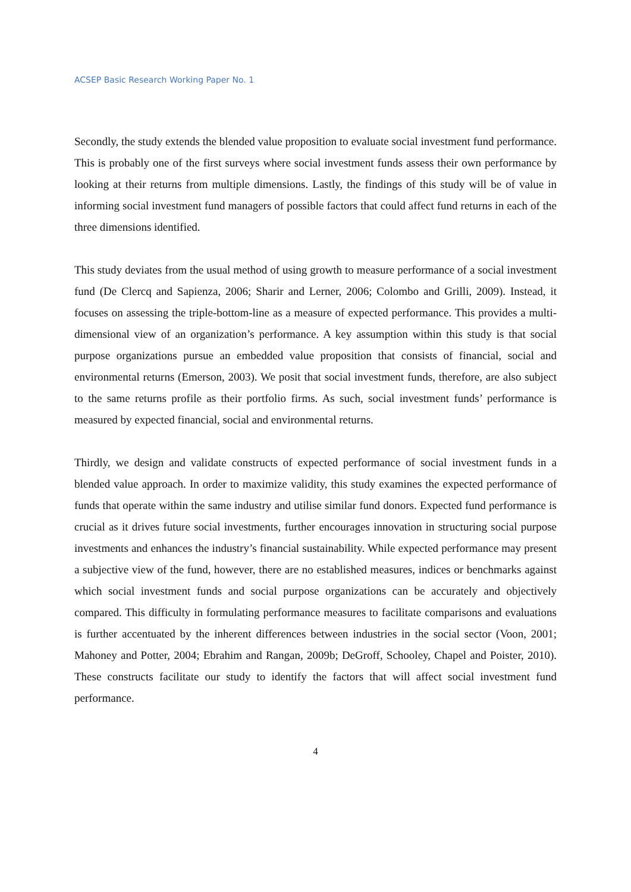ACSEP Basic Research Working Paper No. 1
Secondly, the study extends the blended value proposition to evaluate social investment fund performance. This is probably one of the first surveys where social investment funds assess their own performance by looking at their returns from multiple dimensions. Lastly, the findings of this study will be of value in informing social investment fund managers of possible factors that could affect fund returns in each of the three dimensions identified.
This study deviates from the usual method of using growth to measure performance of a social investment fund (De Clercq and Sapienza, 2006; Sharir and Lerner, 2006; Colombo and Grilli, 2009). Instead, it focuses on assessing the triple-bottom-line as a measure of expected performance. This provides a multi-dimensional view of an organization’s performance. A key assumption within this study is that social purpose organizations pursue an embedded value proposition that consists of financial, social and environmental returns (Emerson, 2003). We posit that social investment funds, therefore, are also subject to the same returns profile as their portfolio firms. As such, social investment funds’ performance is measured by expected financial, social and environmental returns.
Thirdly, we design and validate constructs of expected performance of social investment funds in a blended value approach. In order to maximize validity, this study examines the expected performance of funds that operate within the same industry and utilise similar fund donors. Expected fund performance is crucial as it drives future social investments, further encourages innovation in structuring social purpose investments and enhances the industry’s financial sustainability. While expected performance may present a subjective view of the fund, however, there are no established measures, indices or benchmarks against which social investment funds and social purpose organizations can be accurately and objectively compared. This difficulty in formulating performance measures to facilitate comparisons and evaluations is further accentuated by the inherent differences between industries in the social sector (Voon, 2001; Mahoney and Potter, 2004; Ebrahim and Rangan, 2009b; DeGroff, Schooley, Chapel and Poister, 2010). These constructs facilitate our study to identify the factors that will affect social investment fund performance.
4